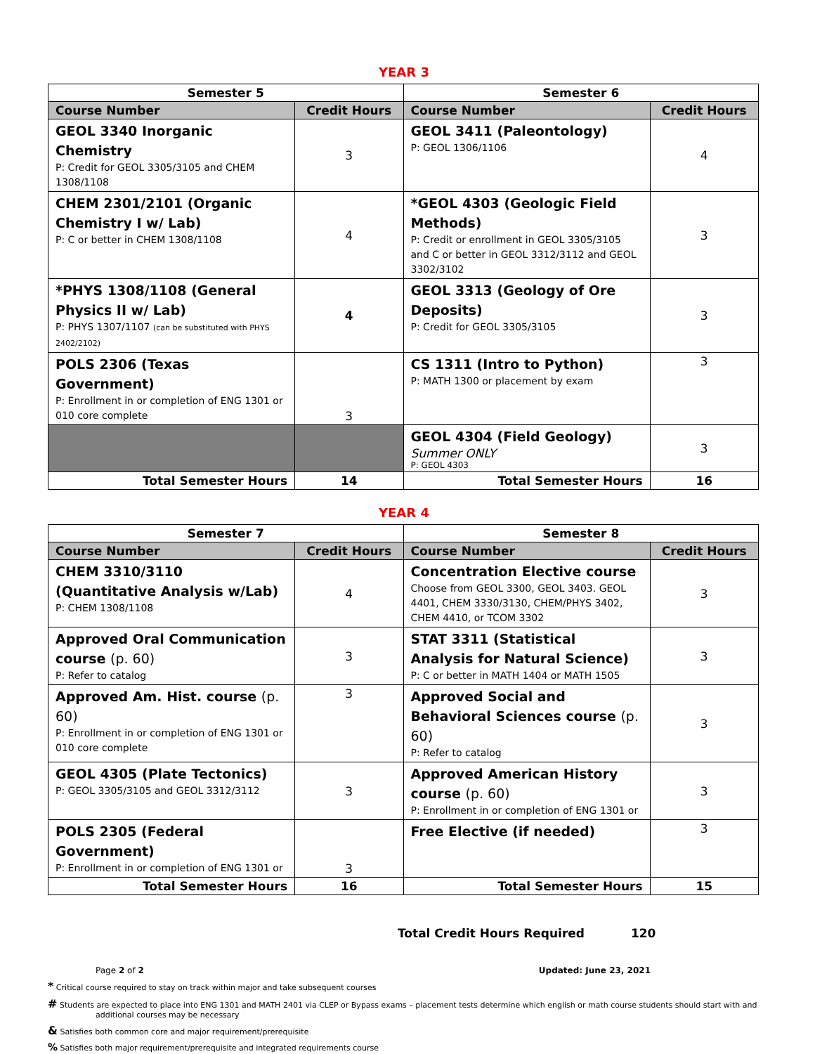YEAR 3
| Semester 5 | | Semester 6 | |
| --- | --- | --- | --- |
| Course Number | Credit Hours | Course Number | Credit Hours |
| GEOL 3340 Inorganic Chemistry P: Credit for GEOL 3305/3105 and CHEM 1308/1108 | 3 | GEOL 3411 (Paleontology) P: GEOL 1306/1106 | 4 |
| CHEM 2301/2101 (Organic Chemistry I w/ Lab) P: C or better in CHEM 1308/1108 | 4 | *GEOL 4303 (Geologic Field Methods) P: Credit or enrollment in GEOL 3305/3105 and C or better in GEOL 3312/3112 and GEOL 3302/3102 | 3 |
| *PHYS 1308/1108 (General Physics II w/ Lab) P: PHYS 1307/1107 (can be substituted with PHYS 2402/2102) | 4 | GEOL 3313 (Geology of Ore Deposits) P: Credit for GEOL 3305/3105 | 3 |
| POLS 2306 (Texas Government) P: Enrollment in or completion of ENG 1301 or 010 core complete | 3 | CS 1311 (Intro to Python) P: MATH 1300 or placement by exam | 3 |
| | | GEOL 4304 (Field Geology) Summer ONLY P: GEOL 4303 | 3 |
| Total Semester Hours | 14 | Total Semester Hours | 16 |
YEAR 4
| Semester 7 | | Semester 8 | |
| --- | --- | --- | --- |
| Course Number | Credit Hours | Course Number | Credit Hours |
| CHEM 3310/3110 (Quantitative Analysis w/Lab) P: CHEM 1308/1108 | 4 | Concentration Elective course Choose from GEOL 3300, GEOL 3403. GEOL 4401, CHEM 3330/3130, CHEM/PHYS 3402, CHEM 4410, or TCOM 3302 | 3 |
| Approved Oral Communication course (p. 60) P: Refer to catalog | 3 | STAT 3311 (Statistical Analysis for Natural Science) P: C or better in MATH 1404 or MATH 1505 | 3 |
| Approved Am. Hist. course (p. 60) P: Enrollment in or completion of ENG 1301 or 010 core complete | 3 | Approved Social and Behavioral Sciences course (p. 60) P: Refer to catalog | 3 |
| GEOL 4305 (Plate Tectonics) P: GEOL 3305/3105 and GEOL 3312/3112 | 3 | Approved American History course (p. 60) P: Enrollment in or completion of ENG 1301 or | 3 |
| POLS 2305 (Federal Government) P: Enrollment in or completion of ENG 1301 or | 3 | Free Elective (if needed) | 3 |
| Total Semester Hours | 16 | Total Semester Hours | 15 |
Total Credit Hours Required 120
Page 2 of 2 Updated: June 23, 2021
* Critical course required to stay on track within major and take subsequent courses
# Students are expected to place into ENG 1301 and MATH 2401 via CLEP or Bypass exams – placement tests determine which english or math course students should start with and
additional courses may be necessary
& Satisfies both common core and major requirement/prerequisite
% Satisfies both major requirement/prerequisite and integrated requirements course